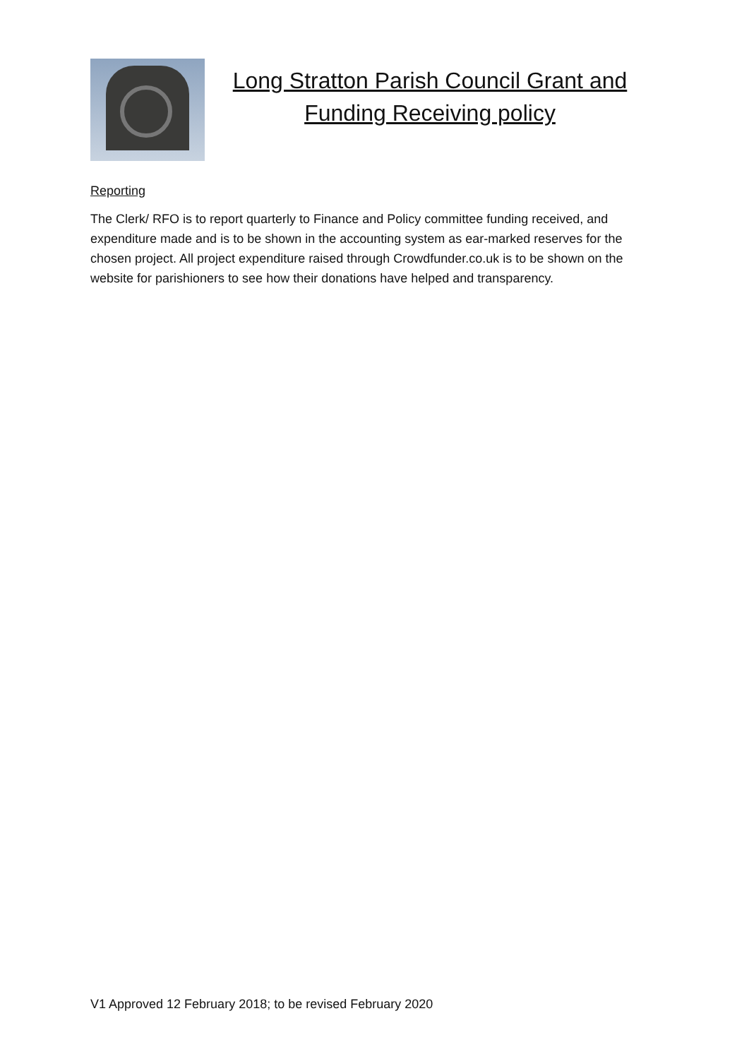Long Stratton Parish Council Grant and Funding Receiving policy
Reporting
The Clerk/ RFO is to report quarterly to Finance and Policy committee funding received, and expenditure made and is to be shown in the accounting system as ear-marked reserves for the chosen project. All project expenditure raised through Crowdfunder.co.uk is to be shown on the website for parishioners to see how their donations have helped and transparency.
V1 Approved 12 February 2018; to be revised February 2020